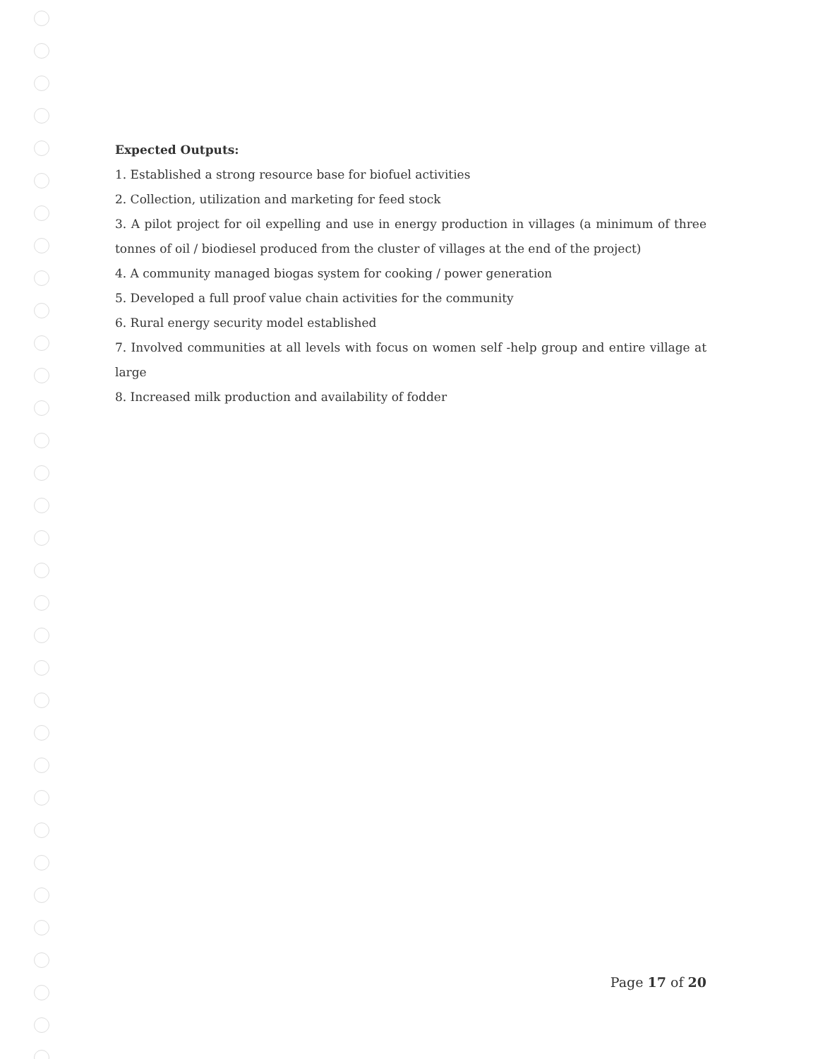Expected Outputs:
1. Established a strong resource base for biofuel activities
2. Collection, utilization and marketing for feed stock
3. A pilot project for oil expelling and use in energy production in villages (a minimum of three tonnes of oil / biodiesel produced from the cluster of villages at the end of the project)
4. A community managed biogas system for cooking / power generation
5. Developed a full proof value chain activities for the community
6. Rural energy security model established
7. Involved communities at all levels with focus on women self -help group and entire village at large
8. Increased milk production and availability of fodder
Page 17 of 20